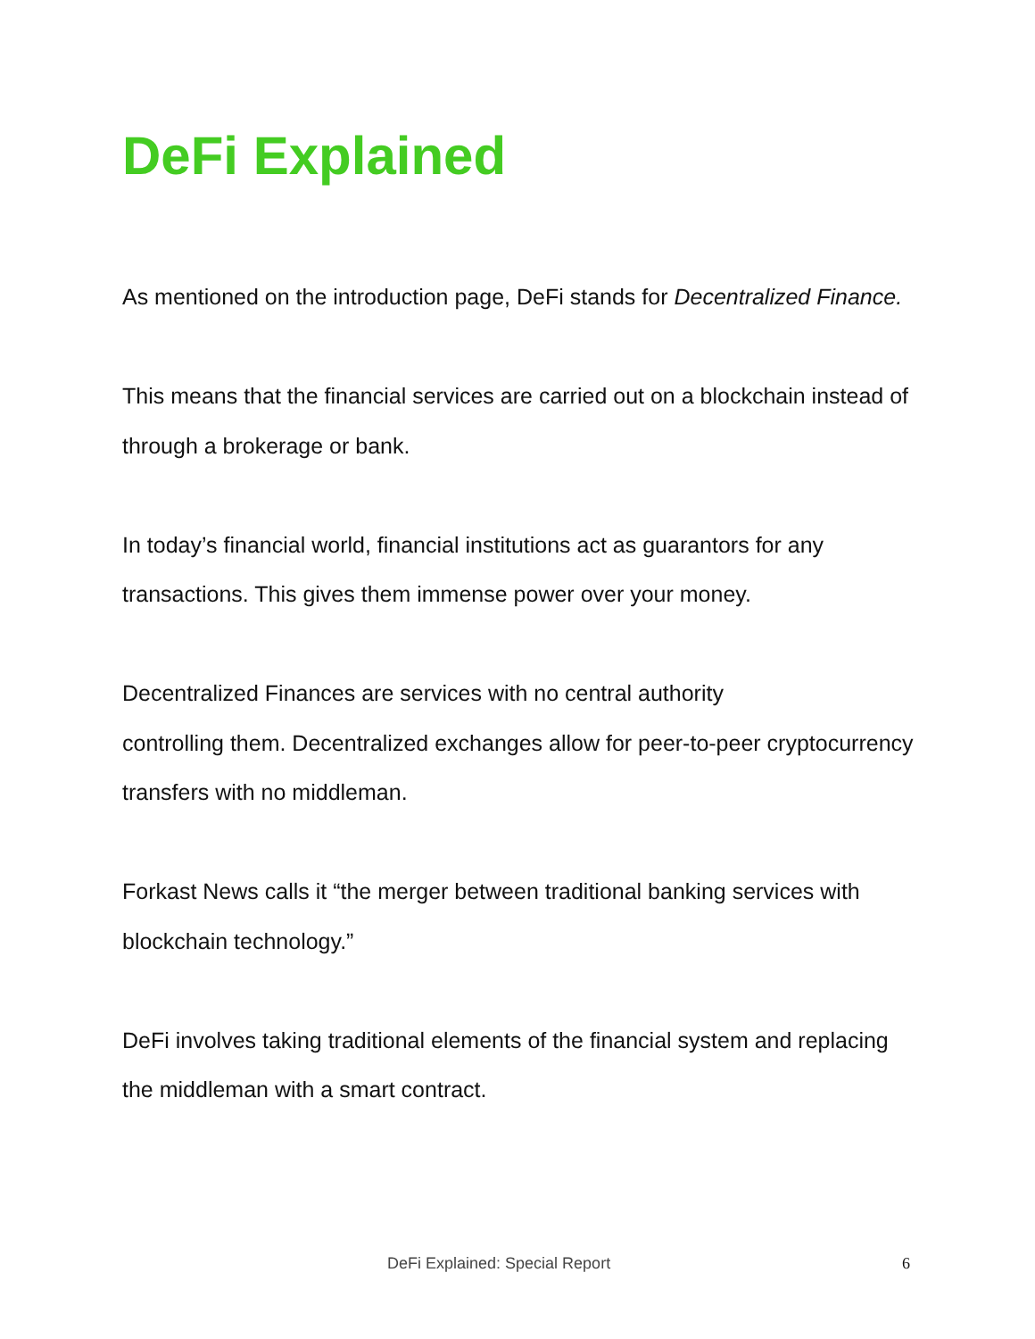DeFi Explained
As mentioned on the introduction page, DeFi stands for Decentralized Finance.
This means that the financial services are carried out on a blockchain instead of through a brokerage or bank.
In today’s financial world, financial institutions act as guarantors for any transactions. This gives them immense power over your money.
Decentralized Finances are services with no central authority
controlling them. Decentralized exchanges allow for peer-to-peer cryptocurrency transfers with no middleman.
Forkast News calls it “the merger between traditional banking services with blockchain technology.”
DeFi involves taking traditional elements of the financial system and replacing the middleman with a smart contract.
DeFi Explained: Special Report 6